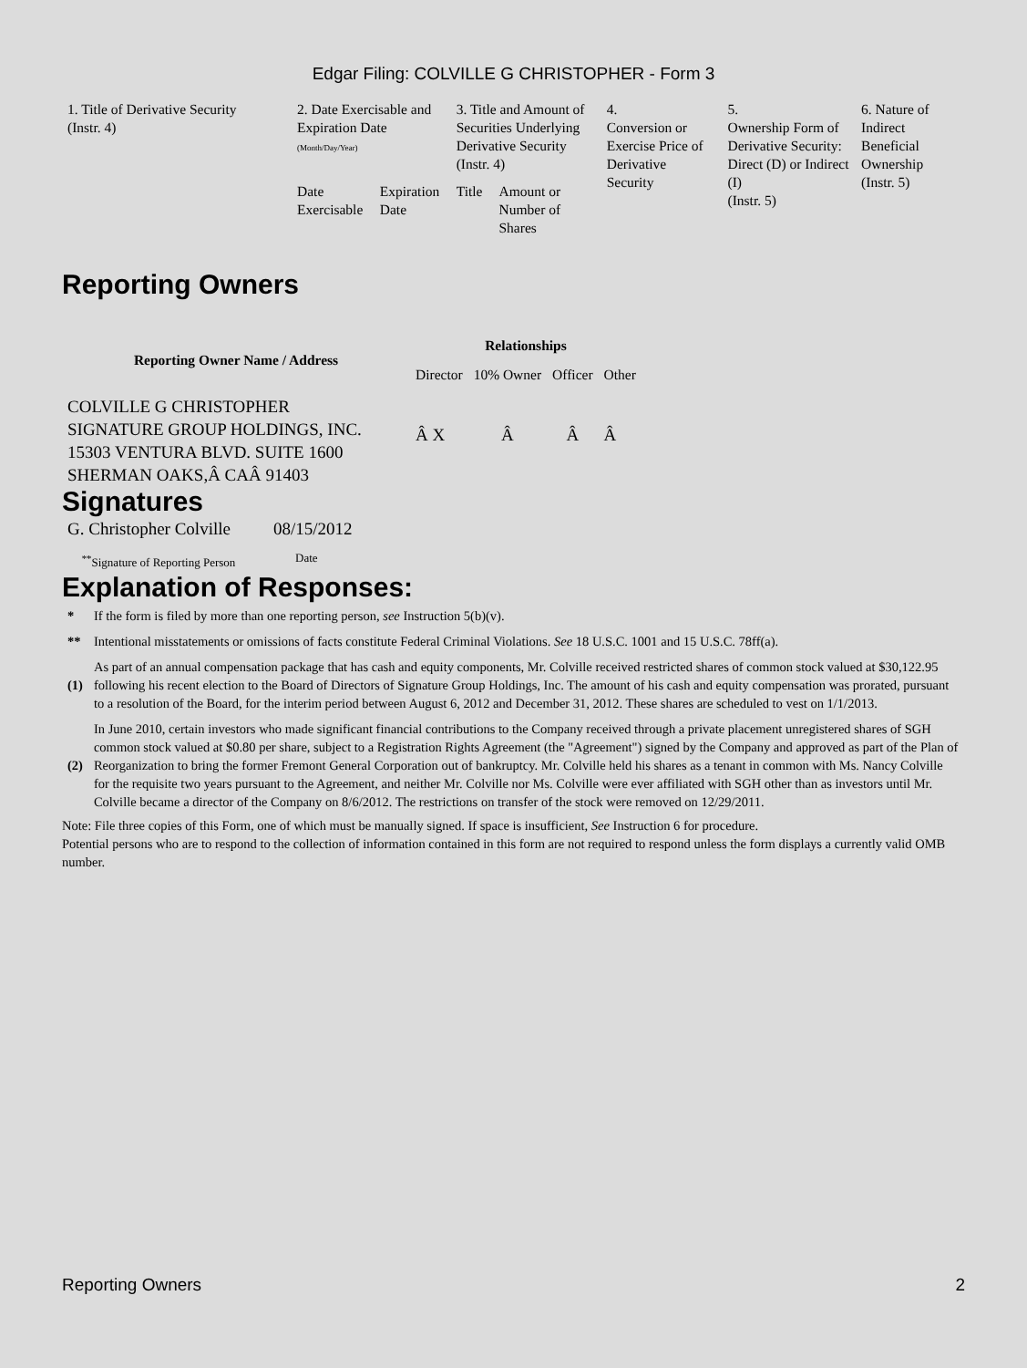Edgar Filing: COLVILLE G CHRISTOPHER - Form 3
| 1. Title of Derivative Security (Instr. 4) | 2. Date Exercisable and Expiration Date (Month/Day/Year) | | 3. Title and Amount of Securities Underlying Derivative Security (Instr. 4) | | 4. Conversion or Exercise Price of Derivative Security | 5. Ownership Form of Derivative Security: Direct (D) or Indirect (I) (Instr. 5) | 6. Nature of Indirect Beneficial Ownership (Instr. 5) |
| | Date Exercisable | Expiration Date | Title | Amount or Number of Shares | | | |
Reporting Owners
| Reporting Owner Name / Address | Relationships | | | |
| --- | --- | --- | --- | --- |
| | Director | 10% Owner | Officer | Other |
| COLVILLE G CHRISTOPHER SIGNATURE GROUP HOLDINGS, INC. 15303 VENTURA BLVD. SUITE 1600 SHERMAN OAKS,Â CAÂ 91403 | Â X | Â | Â | Â |
Signatures
| G. Christopher Colville | 08/15/2012 |
| <sup>**</sup> Signature of Reporting Person | Date |
Explanation of Responses:
| * | If the form is filed by more than one reporting person, see Instruction 5(b)(v). |
| ** | Intentional misstatements or omissions of facts constitute Federal Criminal Violations. See 18 U.S.C. 1001 and 15 U.S.C. 78ff(a). |
| (1) | As part of an annual compensation package that has cash and equity components, Mr. Colville received restricted shares of common stock valued at $30,122.95 following his recent election to the Board of Directors of Signature Group Holdings, Inc. The amount of his cash and equity compensation was prorated, pursuant to a resolution of the Board, for the interim period between August 6, 2012 and December 31, 2012. These shares are scheduled to vest on 1/1/2013. |
| (2) | In June 2010, certain investors who made significant financial contributions to the Company received through a private placement unregistered shares of SGH common stock valued at $0.80 per share, subject to a Registration Rights Agreement (the "Agreement") signed by the Company and approved as part of the Plan of Reorganization to bring the former Fremont General Corporation out of bankruptcy. Mr. Colville held his shares as a tenant in common with Ms. Nancy Colville for the requisite two years pursuant to the Agreement, and neither Mr. Colville nor Ms. Colville were ever affiliated with SGH other than as investors until Mr. Colville became a director of the Company on 8/6/2012. The restrictions on transfer of the stock were removed on 12/29/2011. |
Note: File three copies of this Form, one of which must be manually signed. If space is insufficient, See Instruction 6 for procedure.
Potential persons who are to respond to the collection of information contained in this form are not required to respond unless the form displays a currently valid OMB number.
Reporting Owners 2